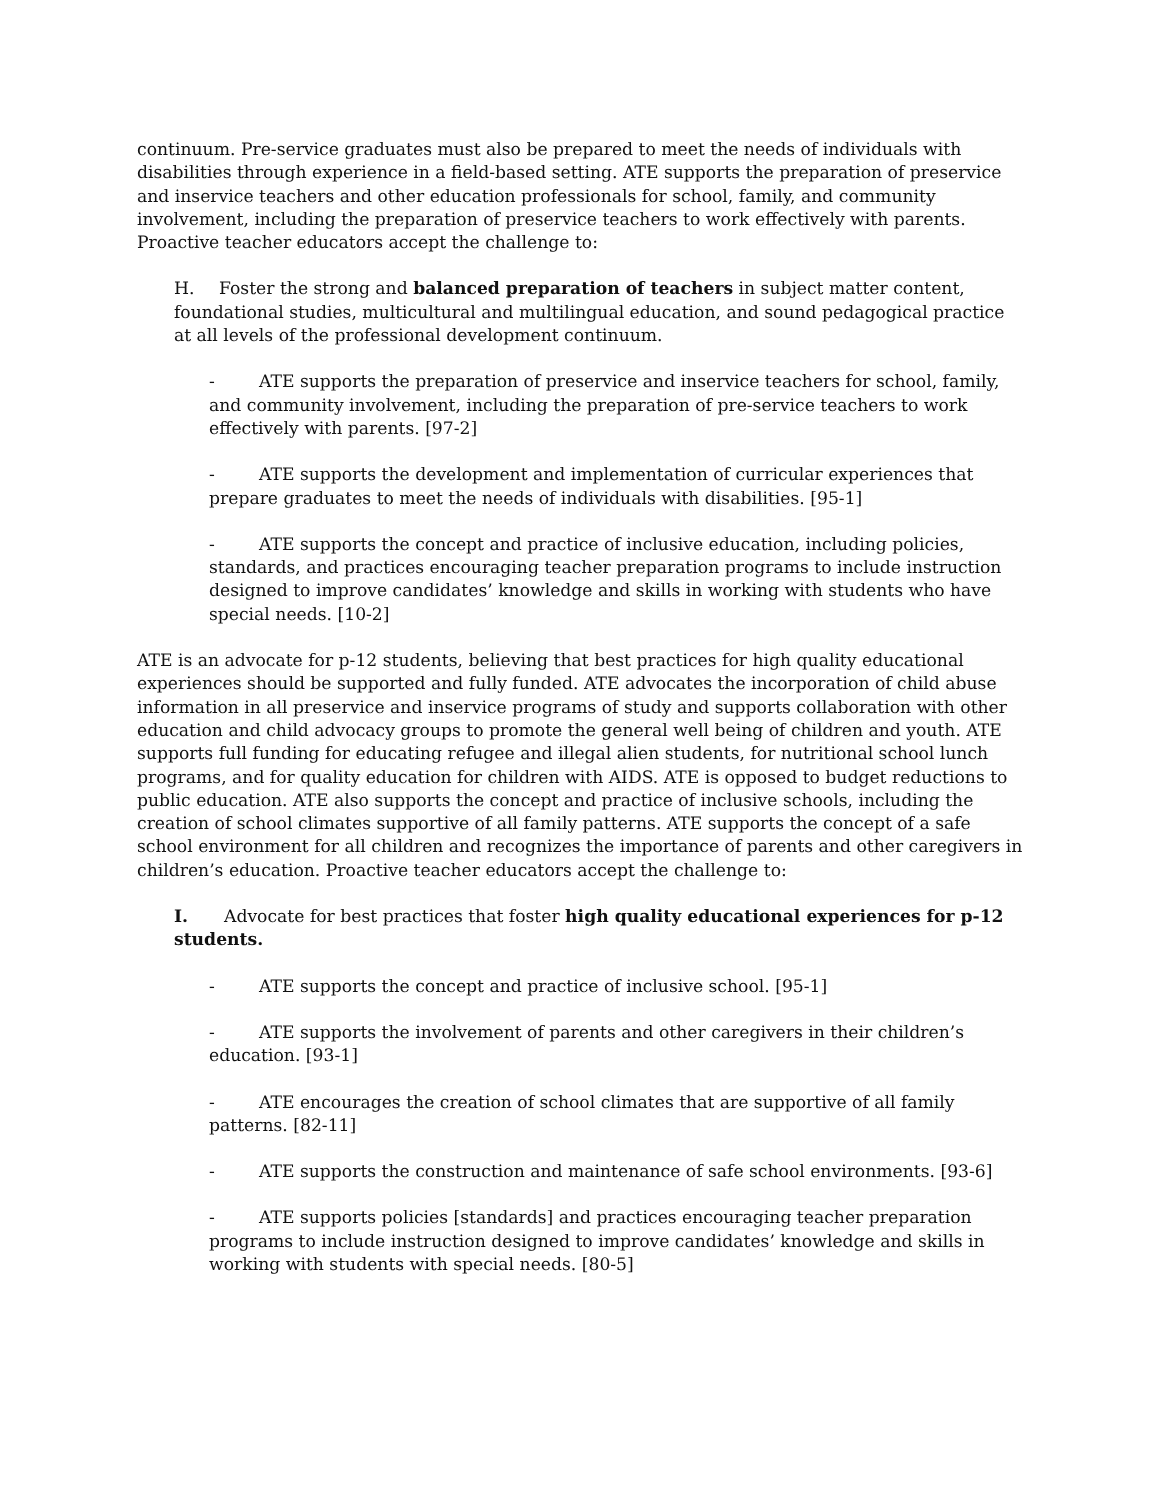continuum. Pre-service graduates must also be prepared to meet the needs of individuals with disabilities through experience in a field-based setting. ATE supports the preparation of preservice and inservice teachers and other education professionals for school, family, and community involvement, including the preparation of preservice teachers to work effectively with parents. Proactive teacher educators accept the challenge to:
H. Foster the strong and balanced preparation of teachers in subject matter content, foundational studies, multicultural and multilingual education, and sound pedagogical practice at all levels of the professional development continuum.
- ATE supports the preparation of preservice and inservice teachers for school, family, and community involvement, including the preparation of pre-service teachers to work effectively with parents. [97-2]
- ATE supports the development and implementation of curricular experiences that prepare graduates to meet the needs of individuals with disabilities. [95-1]
- ATE supports the concept and practice of inclusive education, including policies, standards, and practices encouraging teacher preparation programs to include instruction designed to improve candidates’ knowledge and skills in working with students who have special needs. [10-2]
ATE is an advocate for p-12 students, believing that best practices for high quality educational experiences should be supported and fully funded. ATE advocates the incorporation of child abuse information in all preservice and inservice programs of study and supports collaboration with other education and child advocacy groups to promote the general well being of children and youth. ATE supports full funding for educating refugee and illegal alien students, for nutritional school lunch programs, and for quality education for children with AIDS. ATE is opposed to budget reductions to public education. ATE also supports the concept and practice of inclusive schools, including the creation of school climates supportive of all family patterns. ATE supports the concept of a safe school environment for all children and recognizes the importance of parents and other caregivers in children’s education. Proactive teacher educators accept the challenge to:
I. Advocate for best practices that foster high quality educational experiences for p-12 students.
- ATE supports the concept and practice of inclusive school. [95-1]
- ATE supports the involvement of parents and other caregivers in their children’s education. [93-1]
- ATE encourages the creation of school climates that are supportive of all family patterns. [82-11]
- ATE supports the construction and maintenance of safe school environments. [93-6]
- ATE supports policies [standards] and practices encouraging teacher preparation programs to include instruction designed to improve candidates’ knowledge and skills in working with students with special needs. [80-5]